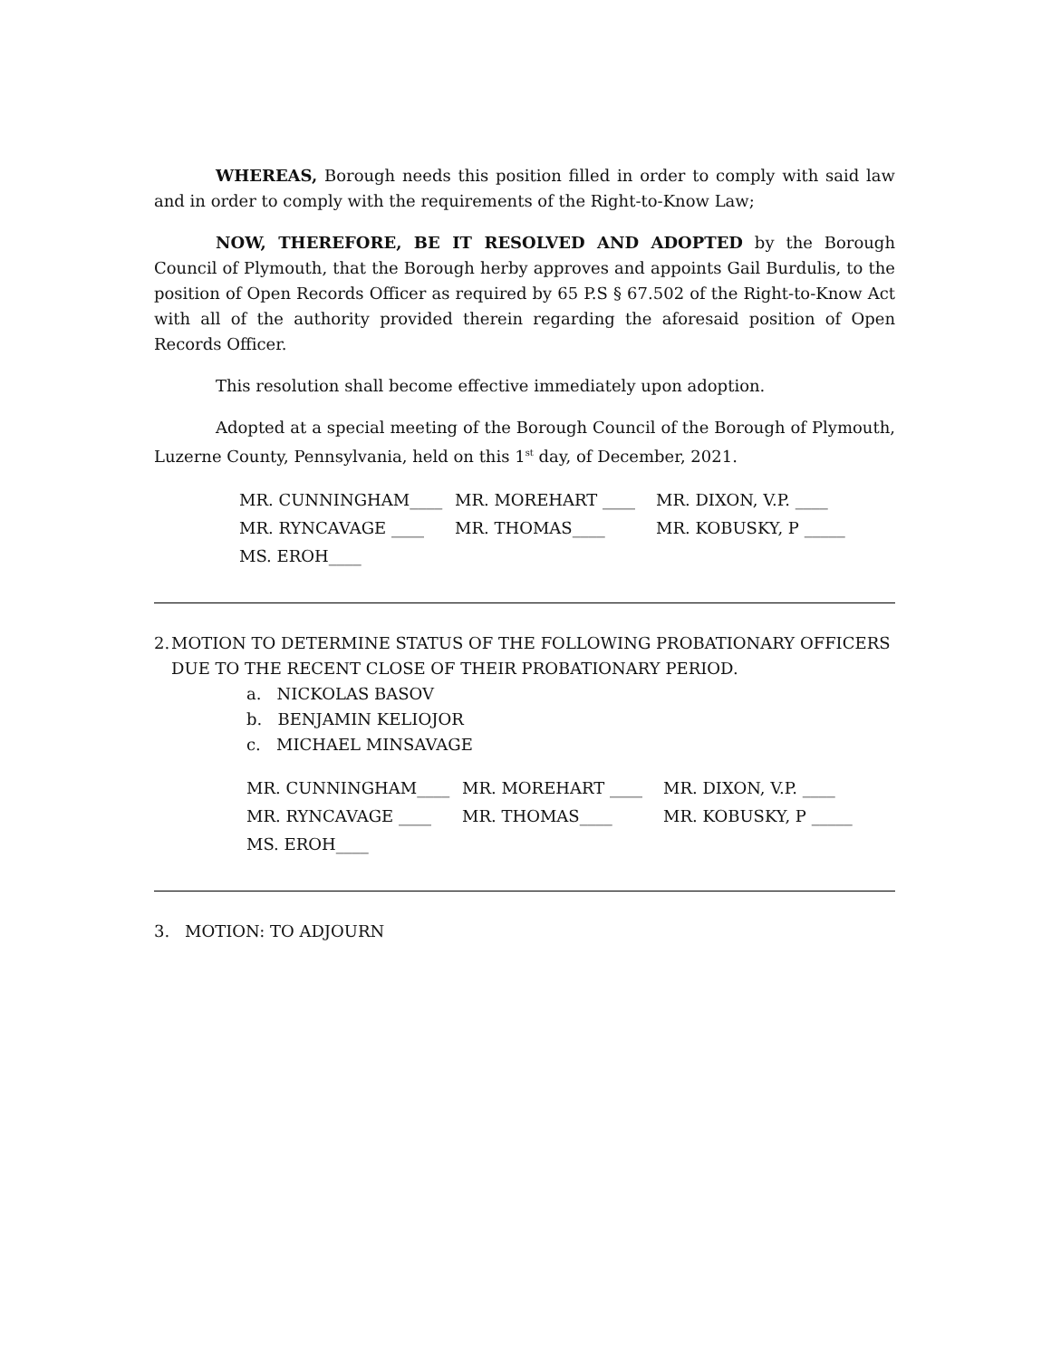WHEREAS, Borough needs this position filled in order to comply with said law and in order to comply with the requirements of the Right-to-Know Law;
NOW, THEREFORE, BE IT RESOLVED AND ADOPTED by the Borough Council of Plymouth, that the Borough herby approves and appoints Gail Burdulis, to the position of Open Records Officer as required by 65 P.S § 67.502 of the Right-to-Know Act with all of the authority provided therein regarding the aforesaid position of Open Records Officer.
This resolution shall become effective immediately upon adoption.
Adopted at a special meeting of the Borough Council of the Borough of Plymouth, Luzerne County, Pennsylvania, held on this 1<sup>st</sup> day, of December, 2021.
MR. CUNNINGHAM____ MR. MOREHART ____ MR. DIXON, V.P. ____
MR. RYNCAVAGE ____ MR. THOMAS____ MR. KOBUSKY, P _____
MS. EROH____
2. MOTION TO DETERMINE STATUS OF THE FOLLOWING PROBATIONARY OFFICERS DUE TO THE RECENT CLOSE OF THEIR PROBATIONARY PERIOD.
a. NICKOLAS BASOV
b. BENJAMIN KELIOJOR
c. MICHAEL MINSAVAGE
MR. CUNNINGHAM____ MR. MOREHART ____ MR. DIXON, V.P. ____
MR. RYNCAVAGE ____ MR. THOMAS____ MR. KOBUSKY, P _____
MS. EROH____
3. MOTION: TO ADJOURN